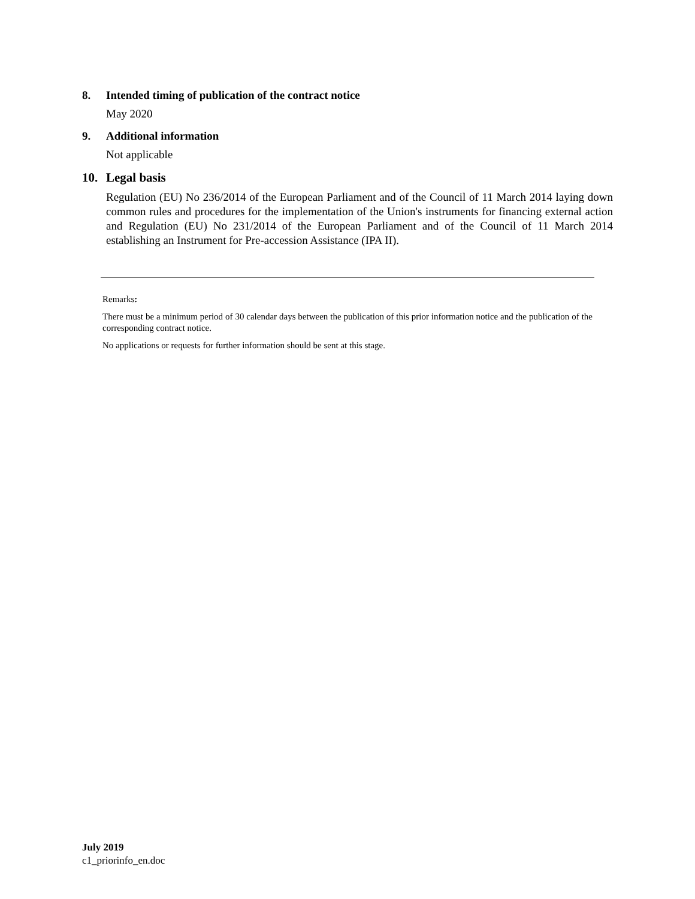8. Intended timing of publication of the contract notice
May 2020
9. Additional information
Not applicable
10. Legal basis
Regulation (EU) No 236/2014 of the European Parliament and of the Council of 11 March 2014 laying down common rules and procedures for the implementation of the Union's instruments for financing external action and Regulation (EU) No 231/2014 of the European Parliament and of the Council of 11 March 2014 establishing an Instrument for Pre-accession Assistance (IPA II).
Remarks:
There must be a minimum period of 30 calendar days between the publication of this prior information notice and the publication of the corresponding contract notice.
No applications or requests for further information should be sent at this stage.
July 2019
c1_priorinfo_en.doc